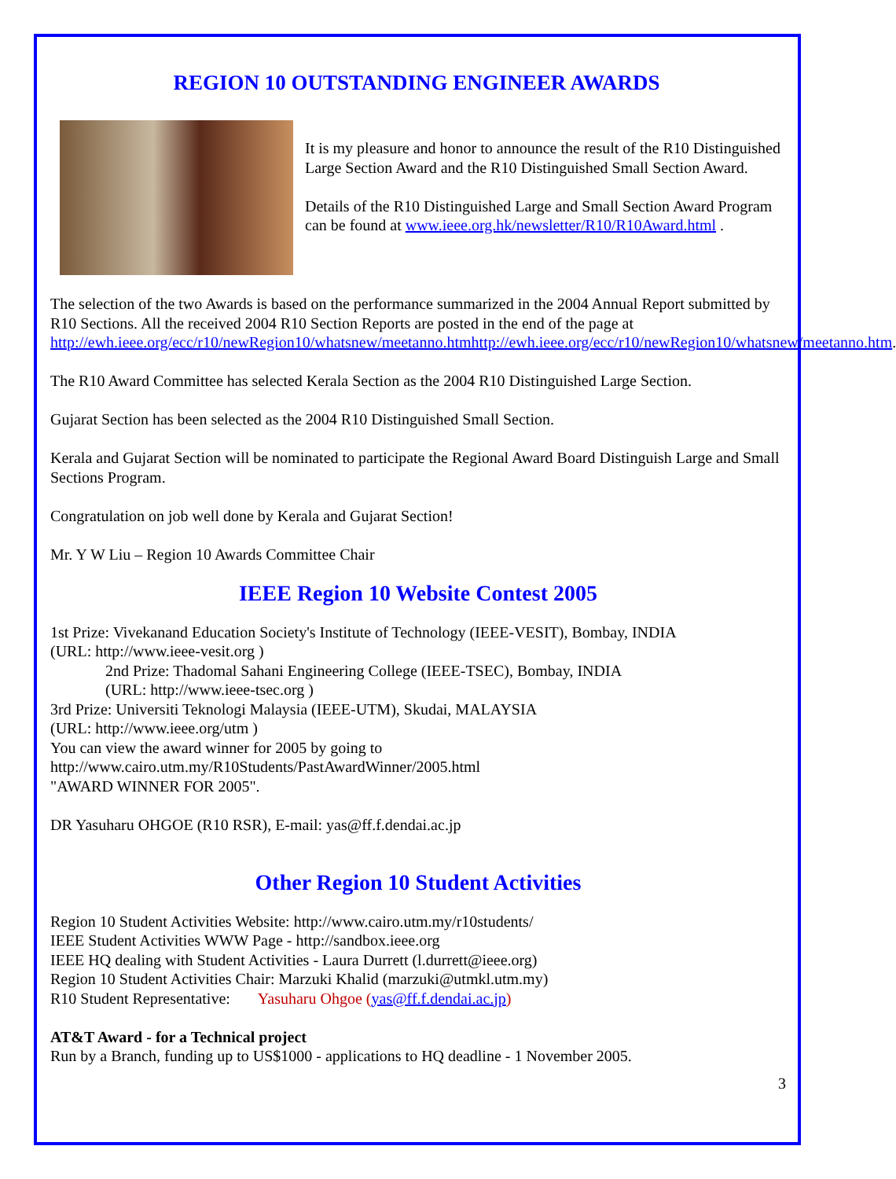REGION 10 OUTSTANDING ENGINEER AWARDS
It is my pleasure and honor to announce the result of the R10 Distinguished Large Section Award and the R10 Distinguished Small Section Award.
Details of the R10 Distinguished Large and Small Section Award Program can be found at www.ieee.org.hk/newsletter/R10/R10Award.html .
The selection of the two Awards is based on the performance summarized in the 2004 Annual Report submitted by R10 Sections. All the received 2004 R10 Section Reports are posted in the end of the page at http://ewh.ieee.org/ecc/r10/newRegion10/whatsnew/meetanno.htmhttp://ewh.ieee.org/ecc/r10/newRegion10/whatsnew/meetanno.htm.
The R10 Award Committee has selected Kerala Section as the 2004 R10 Distinguished Large Section.
Gujarat Section has been selected as the 2004 R10 Distinguished Small Section.
Kerala and Gujarat Section will be nominated to participate the Regional Award Board Distinguish Large and Small Sections Program.
Congratulation on job well done by Kerala and Gujarat Section!
Mr. Y W Liu – Region 10 Awards Committee Chair
IEEE Region 10 Website Contest 2005
1st Prize: Vivekanand Education Society's Institute of Technology (IEEE-VESIT), Bombay, INDIA
(URL: http://www.ieee-vesit.org )
2nd Prize: Thadomal Sahani Engineering College (IEEE-TSEC), Bombay, INDIA
(URL: http://www.ieee-tsec.org )
3rd Prize: Universiti Teknologi Malaysia (IEEE-UTM), Skudai, MALAYSIA
(URL: http://www.ieee.org/utm )
You can view the award winner for 2005 by going to
http://www.cairo.utm.my/R10Students/PastAwardWinner/2005.html
"AWARD WINNER FOR 2005".
DR Yasuharu OHGOE (R10 RSR), E-mail: yas@ff.f.dendai.ac.jp
Other Region 10 Student Activities
Region 10 Student Activities Website: http://www.cairo.utm.my/r10students/
IEEE Student Activities WWW Page - http://sandbox.ieee.org
IEEE HQ dealing with Student Activities - Laura Durrett (l.durrett@ieee.org)
Region 10 Student Activities Chair: Marzuki Khalid (marzuki@utmkl.utm.my)
R10 Student Representative: Yasuharu Ohgoe (yas@ff.f.dendai.ac.jp)
AT&T Award - for a Technical project
Run by a Branch, funding up to US$1000 - applications to HQ deadline - 1 November 2005.
3